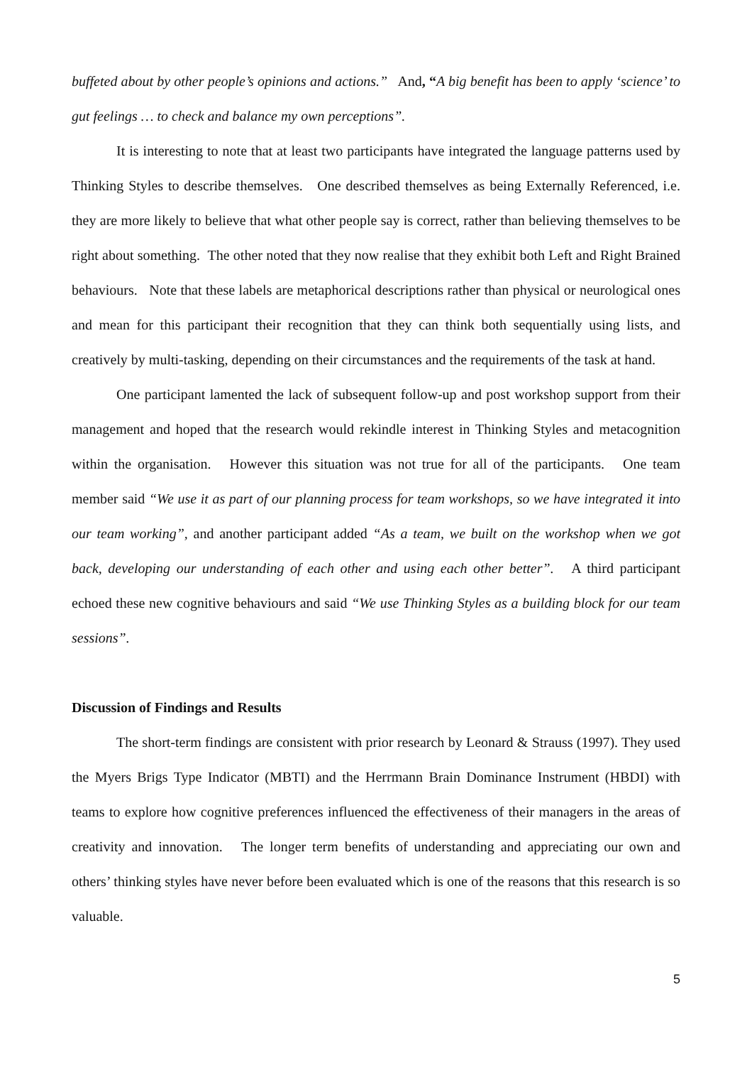buffeted about by other people’s opinions and actions.” And, “A big benefit has been to apply ‘science’ to gut feelings … to check and balance my own perceptions”.
It is interesting to note that at least two participants have integrated the language patterns used by Thinking Styles to describe themselves. One described themselves as being Externally Referenced, i.e. they are more likely to believe that what other people say is correct, rather than believing themselves to be right about something. The other noted that they now realise that they exhibit both Left and Right Brained behaviours. Note that these labels are metaphorical descriptions rather than physical or neurological ones and mean for this participant their recognition that they can think both sequentially using lists, and creatively by multi-tasking, depending on their circumstances and the requirements of the task at hand.
One participant lamented the lack of subsequent follow-up and post workshop support from their management and hoped that the research would rekindle interest in Thinking Styles and metacognition within the organisation. However this situation was not true for all of the participants. One team member said “We use it as part of our planning process for team workshops, so we have integrated it into our team working”, and another participant added “As a team, we built on the workshop when we got back, developing our understanding of each other and using each other better”. A third participant echoed these new cognitive behaviours and said “We use Thinking Styles as a building block for our team sessions”.
Discussion of Findings and Results
The short-term findings are consistent with prior research by Leonard & Strauss (1997). They used the Myers Brigs Type Indicator (MBTI) and the Herrmann Brain Dominance Instrument (HBDI) with teams to explore how cognitive preferences influenced the effectiveness of their managers in the areas of creativity and innovation. The longer term benefits of understanding and appreciating our own and others’ thinking styles have never before been evaluated which is one of the reasons that this research is so valuable.
5